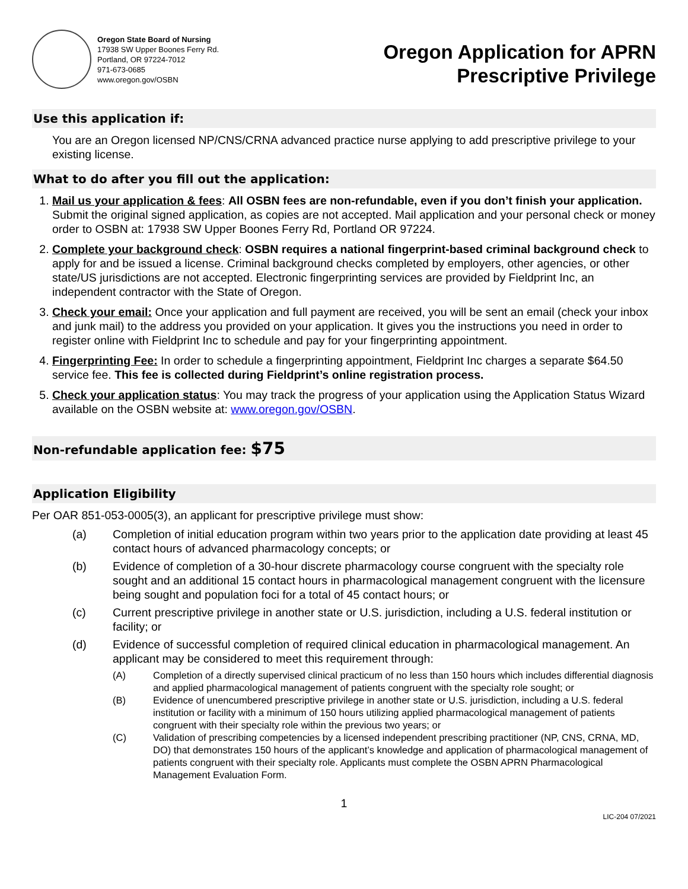Oregon State Board of Nursing
17938 SW Upper Boones Ferry Rd.
Portland, OR 97224-7012
971-673-0685
www.oregon.gov/OSBN
Oregon Application for APRN
Prescriptive Privilege
Use this application if:
You are an Oregon licensed NP/CNS/CRNA advanced practice nurse applying to add prescriptive privilege to your existing license.
What to do after you fill out the application:
1. Mail us your application & fees: All OSBN fees are non-refundable, even if you don’t finish your application. Submit the original signed application, as copies are not accepted. Mail application and your personal check or money order to OSBN at: 17938 SW Upper Boones Ferry Rd, Portland OR 97224.
2. Complete your background check: OSBN requires a national fingerprint-based criminal background check to apply for and be issued a license. Criminal background checks completed by employers, other agencies, or other state/US jurisdictions are not accepted. Electronic fingerprinting services are provided by Fieldprint Inc, an independent contractor with the State of Oregon.
3. Check your email: Once your application and full payment are received, you will be sent an email (check your inbox and junk mail) to the address you provided on your application. It gives you the instructions you need in order to register online with Fieldprint Inc to schedule and pay for your fingerprinting appointment.
4. Fingerprinting Fee: In order to schedule a fingerprinting appointment, Fieldprint Inc charges a separate $64.50 service fee. This fee is collected during Fieldprint’s online registration process.
5. Check your application status: You may track the progress of your application using the Application Status Wizard available on the OSBN website at: www.oregon.gov/OSBN.
Non-refundable application fee: $75
Application Eligibility
Per OAR 851-053-0005(3), an applicant for prescriptive privilege must show:
(a) Completion of initial education program within two years prior to the application date providing at least 45 contact hours of advanced pharmacology concepts; or
(b) Evidence of completion of a 30-hour discrete pharmacology course congruent with the specialty role sought and an additional 15 contact hours in pharmacological management congruent with the licensure being sought and population foci for a total of 45 contact hours; or
(c) Current prescriptive privilege in another state or U.S. jurisdiction, including a U.S. federal institution or facility; or
(d) Evidence of successful completion of required clinical education in pharmacological management. An applicant may be considered to meet this requirement through:
(A) Completion of a directly supervised clinical practicum of no less than 150 hours which includes differential diagnosis and applied pharmacological management of patients congruent with the specialty role sought; or
(B) Evidence of unencumbered prescriptive privilege in another state or U.S. jurisdiction, including a U.S. federal institution or facility with a minimum of 150 hours utilizing applied pharmacological management of patients congruent with their specialty role within the previous two years; or
(C) Validation of prescribing competencies by a licensed independent prescribing practitioner (NP, CNS, CRNA, MD, DO) that demonstrates 150 hours of the applicant’s knowledge and application of pharmacological management of patients congruent with their specialty role. Applicants must complete the OSBN APRN Pharmacological Management Evaluation Form.
1
LIC-204 07/2021